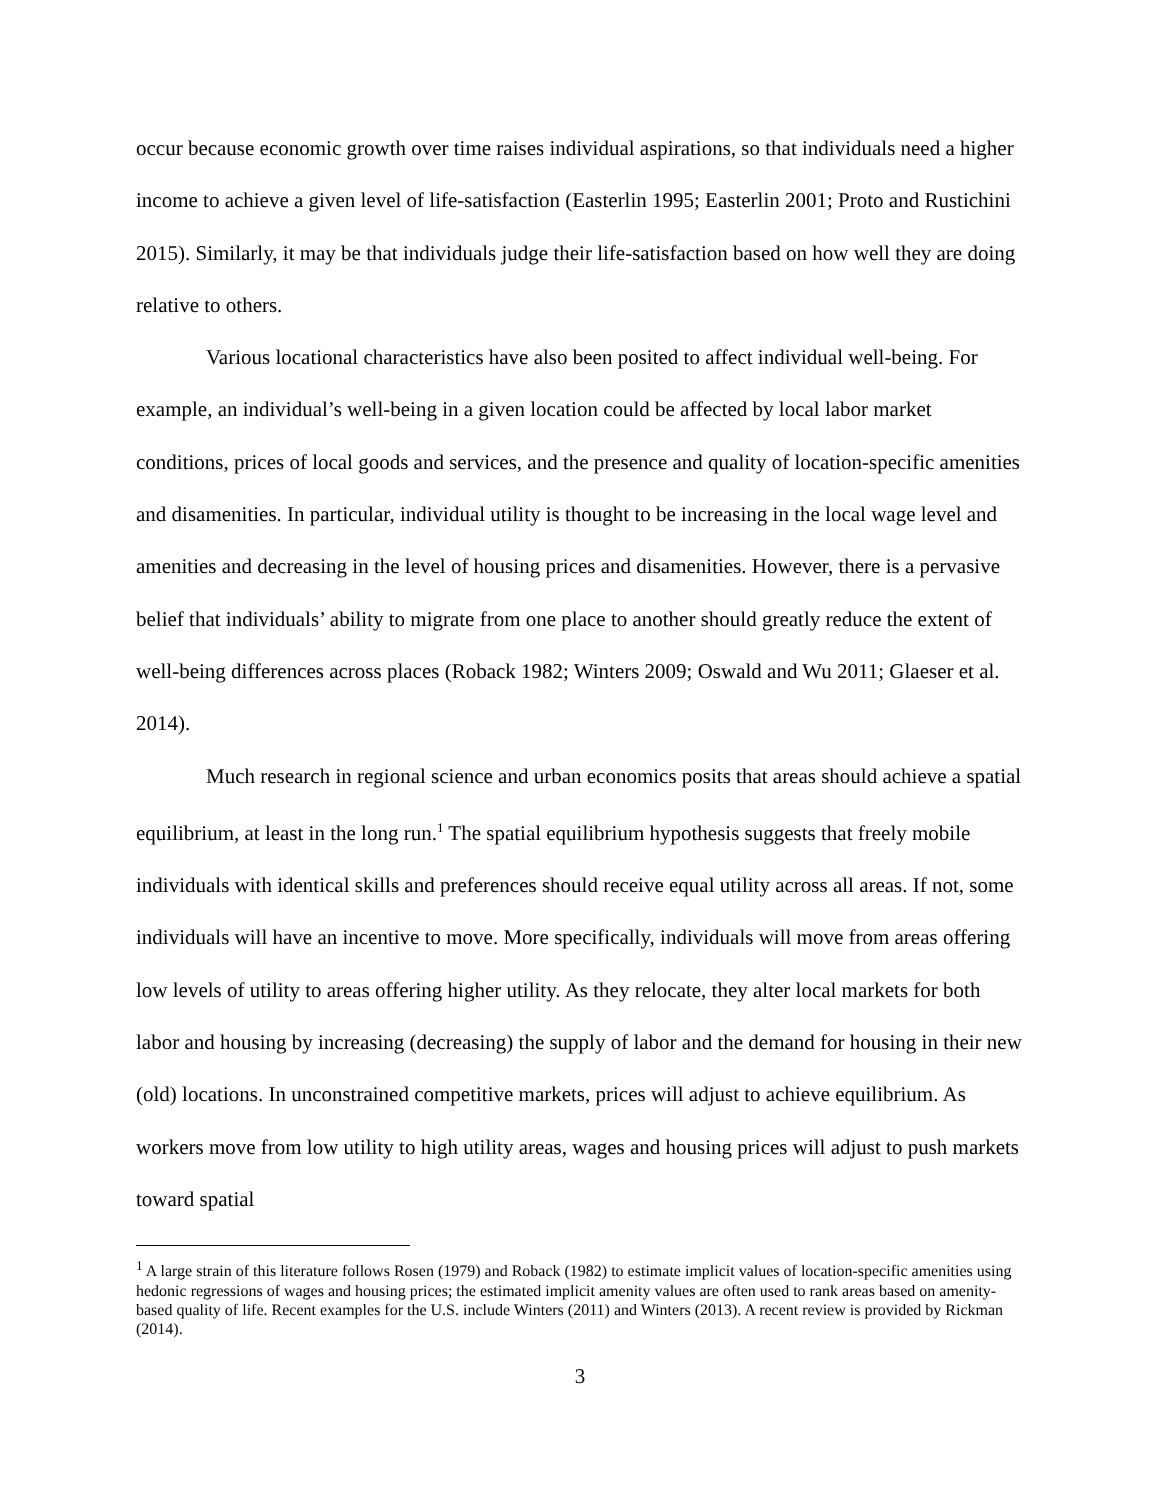occur because economic growth over time raises individual aspirations, so that individuals need a higher income to achieve a given level of life-satisfaction (Easterlin 1995; Easterlin 2001; Proto and Rustichini 2015). Similarly, it may be that individuals judge their life-satisfaction based on how well they are doing relative to others.
Various locational characteristics have also been posited to affect individual well-being. For example, an individual’s well-being in a given location could be affected by local labor market conditions, prices of local goods and services, and the presence and quality of location-specific amenities and disamenities. In particular, individual utility is thought to be increasing in the local wage level and amenities and decreasing in the level of housing prices and disamenities. However, there is a pervasive belief that individuals’ ability to migrate from one place to another should greatly reduce the extent of well-being differences across places (Roback 1982; Winters 2009; Oswald and Wu 2011; Glaeser et al. 2014).
Much research in regional science and urban economics posits that areas should achieve a spatial equilibrium, at least in the long run.<sup>1</sup> The spatial equilibrium hypothesis suggests that freely mobile individuals with identical skills and preferences should receive equal utility across all areas. If not, some individuals will have an incentive to move. More specifically, individuals will move from areas offering low levels of utility to areas offering higher utility. As they relocate, they alter local markets for both labor and housing by increasing (decreasing) the supply of labor and the demand for housing in their new (old) locations. In unconstrained competitive markets, prices will adjust to achieve equilibrium. As workers move from low utility to high utility areas, wages and housing prices will adjust to push markets toward spatial
<sup>1</sup> A large strain of this literature follows Rosen (1979) and Roback (1982) to estimate implicit values of location-specific amenities using hedonic regressions of wages and housing prices; the estimated implicit amenity values are often used to rank areas based on amenity-based quality of life. Recent examples for the U.S. include Winters (2011) and Winters (2013). A recent review is provided by Rickman (2014).
3